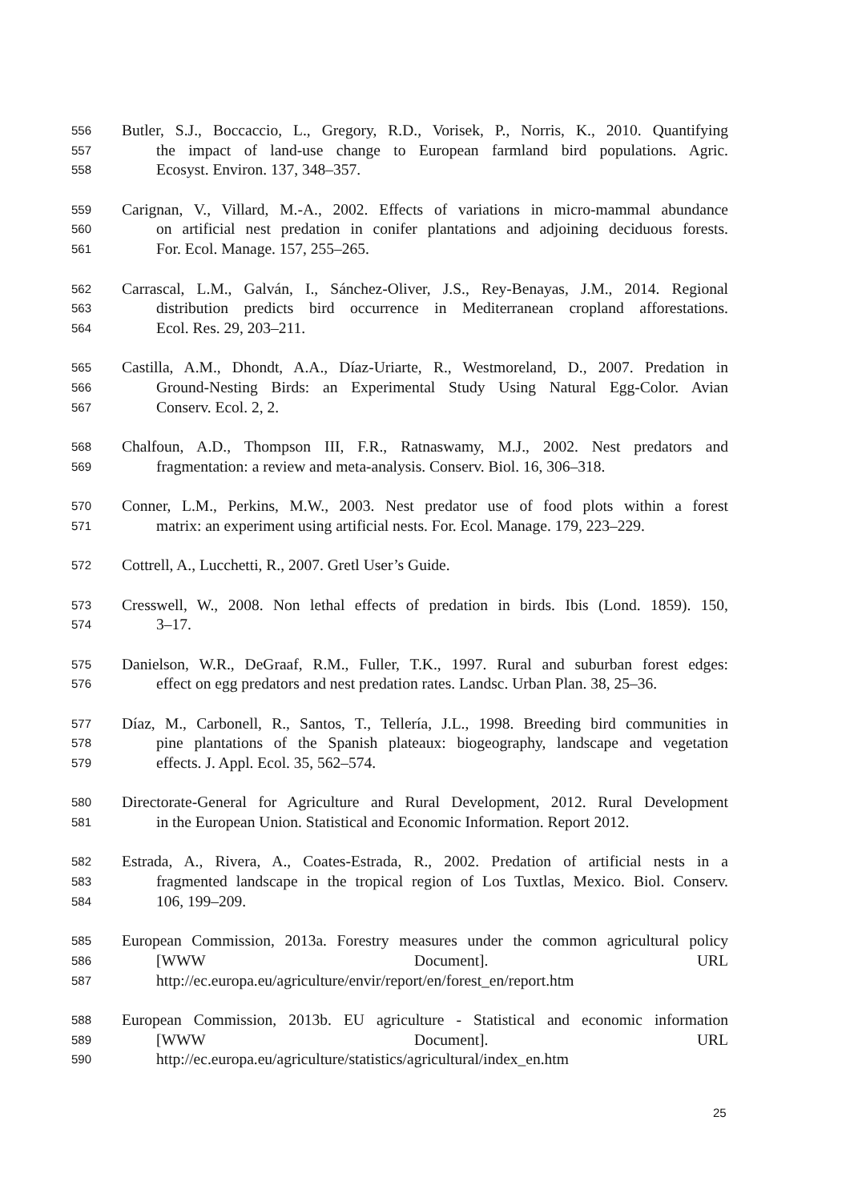556 Butler, S.J., Boccaccio, L., Gregory, R.D., Vorisek, P., Norris, K., 2010. Quantifying
557 the impact of land-use change to European farmland bird populations. Agric.
558 Ecosyst. Environ. 137, 348–357.
559 Carignan, V., Villard, M.-A., 2002. Effects of variations in micro-mammal abundance
560 on artificial nest predation in conifer plantations and adjoining deciduous forests.
561 For. Ecol. Manage. 157, 255–265.
562 Carrascal, L.M., Galván, I., Sánchez-Oliver, J.S., Rey-Benayas, J.M., 2014. Regional
563 distribution predicts bird occurrence in Mediterranean cropland afforestations.
564 Ecol. Res. 29, 203–211.
565 Castilla, A.M., Dhondt, A.A., Díaz-Uriarte, R., Westmoreland, D., 2007. Predation in
566 Ground-Nesting Birds: an Experimental Study Using Natural Egg-Color. Avian
567 Conserv. Ecol. 2, 2.
568 Chalfoun, A.D., Thompson III, F.R., Ratnaswamy, M.J., 2002. Nest predators and
569 fragmentation: a review and meta-analysis. Conserv. Biol. 16, 306–318.
570 Conner, L.M., Perkins, M.W., 2003. Nest predator use of food plots within a forest
571 matrix: an experiment using artificial nests. For. Ecol. Manage. 179, 223–229.
572 Cottrell, A., Lucchetti, R., 2007. Gretl User’s Guide.
573 Cresswell, W., 2008. Non lethal effects of predation in birds. Ibis (Lond. 1859). 150,
574 3–17.
575 Danielson, W.R., DeGraaf, R.M., Fuller, T.K., 1997. Rural and suburban forest edges:
576 effect on egg predators and nest predation rates. Landsc. Urban Plan. 38, 25–36.
577 Díaz, M., Carbonell, R., Santos, T., Tellería, J.L., 1998. Breeding bird communities in
578 pine plantations of the Spanish plateaux: biogeography, landscape and vegetation
579 effects. J. Appl. Ecol. 35, 562–574.
580 Directorate-General for Agriculture and Rural Development, 2012. Rural Development
581 in the European Union. Statistical and Economic Information. Report 2012.
582 Estrada, A., Rivera, A., Coates-Estrada, R., 2002. Predation of artificial nests in a
583 fragmented landscape in the tropical region of Los Tuxtlas, Mexico. Biol. Conserv.
584 106, 199–209.
585 European Commission, 2013a. Forestry measures under the common agricultural policy
586 [WWW Document]. URL
587 http://ec.europa.eu/agriculture/envir/report/en/forest_en/report.htm
588 European Commission, 2013b. EU agriculture - Statistical and economic information
589 [WWW Document]. URL
590 http://ec.europa.eu/agriculture/statistics/agricultural/index_en.htm
25